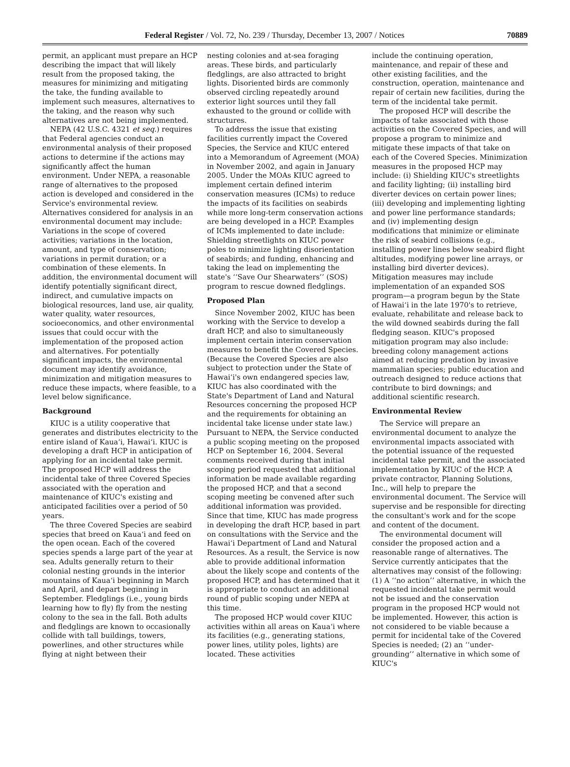Federal Register / Vol. 72, No. 239 / Thursday, December 13, 2007 / Notices 70889
permit, an applicant must prepare an HCP describing the impact that will likely result from the proposed taking, the measures for minimizing and mitigating the take, the funding available to implement such measures, alternatives to the taking, and the reason why such alternatives are not being implemented.
NEPA (42 U.S.C. 4321 et seq.) requires that Federal agencies conduct an environmental analysis of their proposed actions to determine if the actions may significantly affect the human environment. Under NEPA, a reasonable range of alternatives to the proposed action is developed and considered in the Service's environmental review. Alternatives considered for analysis in an environmental document may include: Variations in the scope of covered activities; variations in the location, amount, and type of conservation; variations in permit duration; or a combination of these elements. In addition, the environmental document will identify potentially significant direct, indirect, and cumulative impacts on biological resources, land use, air quality, water quality, water resources, socioeconomics, and other environmental issues that could occur with the implementation of the proposed action and alternatives. For potentially significant impacts, the environmental document may identify avoidance, minimization and mitigation measures to reduce these impacts, where feasible, to a level below significance.
Background
KIUC is a utility cooperative that generates and distributes electricity to the entire island of Kaua‘i, Hawai‘i. KIUC is developing a draft HCP in anticipation of applying for an incidental take permit. The proposed HCP will address the incidental take of three Covered Species associated with the operation and maintenance of KIUC's existing and anticipated facilities over a period of 50 years.
The three Covered Species are seabird species that breed on Kaua‘i and feed on the open ocean. Each of the covered species spends a large part of the year at sea. Adults generally return to their colonial nesting grounds in the interior mountains of Kaua‘i beginning in March and April, and depart beginning in September. Fledglings (i.e., young birds learning how to fly) fly from the nesting colony to the sea in the fall. Both adults and fledglings are known to occasionally collide with tall buildings, towers, powerlines, and other structures while flying at night between their
nesting colonies and at-sea foraging areas. These birds, and particularly fledglings, are also attracted to bright lights. Disoriented birds are commonly observed circling repeatedly around exterior light sources until they fall exhausted to the ground or collide with structures.
To address the issue that existing facilities currently impact the Covered Species, the Service and KIUC entered into a Memorandum of Agreement (MOA) in November 2002, and again in January 2005. Under the MOAs KIUC agreed to implement certain defined interim conservation measures (ICMs) to reduce the impacts of its facilities on seabirds while more long-term conservation actions are being developed in a HCP. Examples of ICMs implemented to date include: Shielding streetlights on KIUC power poles to minimize lighting disorientation of seabirds; and funding, enhancing and taking the lead on implementing the state's ‘‘Save Our Shearwaters’’ (SOS) program to rescue downed fledglings.
Proposed Plan
Since November 2002, KIUC has been working with the Service to develop a draft HCP, and also to simultaneously implement certain interim conservation measures to benefit the Covered Species. (Because the Covered Species are also subject to protection under the State of Hawai‘i's own endangered species law, KIUC has also coordinated with the State's Department of Land and Natural Resources concerning the proposed HCP and the requirements for obtaining an incidental take license under state law.) Pursuant to NEPA, the Service conducted a public scoping meeting on the proposed HCP on September 16, 2004. Several comments received during that initial scoping period requested that additional information be made available regarding the proposed HCP, and that a second scoping meeting be convened after such additional information was provided. Since that time, KIUC has made progress in developing the draft HCP, based in part on consultations with the Service and the Hawai‘i Department of Land and Natural Resources. As a result, the Service is now able to provide additional information about the likely scope and contents of the proposed HCP, and has determined that it is appropriate to conduct an additional round of public scoping under NEPA at this time.
The proposed HCP would cover KIUC activities within all areas on Kaua‘i where its facilities (e.g., generating stations, power lines, utility poles, lights) are located. These activities
include the continuing operation, maintenance, and repair of these and other existing facilities, and the construction, operation, maintenance and repair of certain new facilities, during the term of the incidental take permit.
The proposed HCP will describe the impacts of take associated with those activities on the Covered Species, and will propose a program to minimize and mitigate these impacts of that take on each of the Covered Species. Minimization measures in the proposed HCP may include: (i) Shielding KIUC's streetlights and facility lighting; (ii) installing bird diverter devices on certain power lines; (iii) developing and implementing lighting and power line performance standards; and (iv) implementing design modifications that minimize or eliminate the risk of seabird collisions (e.g., installing power lines below seabird flight altitudes, modifying power line arrays, or installing bird diverter devices). Mitigation measures may include implementation of an expanded SOS program—a program begun by the State of Hawai‘i in the late 1970's to retrieve, evaluate, rehabilitate and release back to the wild downed seabirds during the fall fledging season. KIUC's proposed mitigation program may also include: breeding colony management actions aimed at reducing predation by invasive mammalian species; public education and outreach designed to reduce actions that contribute to bird downings; and additional scientific research.
Environmental Review
The Service will prepare an environmental document to analyze the environmental impacts associated with the potential issuance of the requested incidental take permit, and the associated implementation by KIUC of the HCP. A private contractor, Planning Solutions, Inc., will help to prepare the environmental document. The Service will supervise and be responsible for directing the consultant's work and for the scope and content of the document.
The environmental document will consider the proposed action and a reasonable range of alternatives. The Service currently anticipates that the alternatives may consist of the following: (1) A ‘‘no action’’ alternative, in which the requested incidental take permit would not be issued and the conservation program in the proposed HCP would not be implemented. However, this action is not considered to be viable because a permit for incidental take of the Covered Species is needed; (2) an ‘‘under-grounding’’ alternative in which some of KIUC's